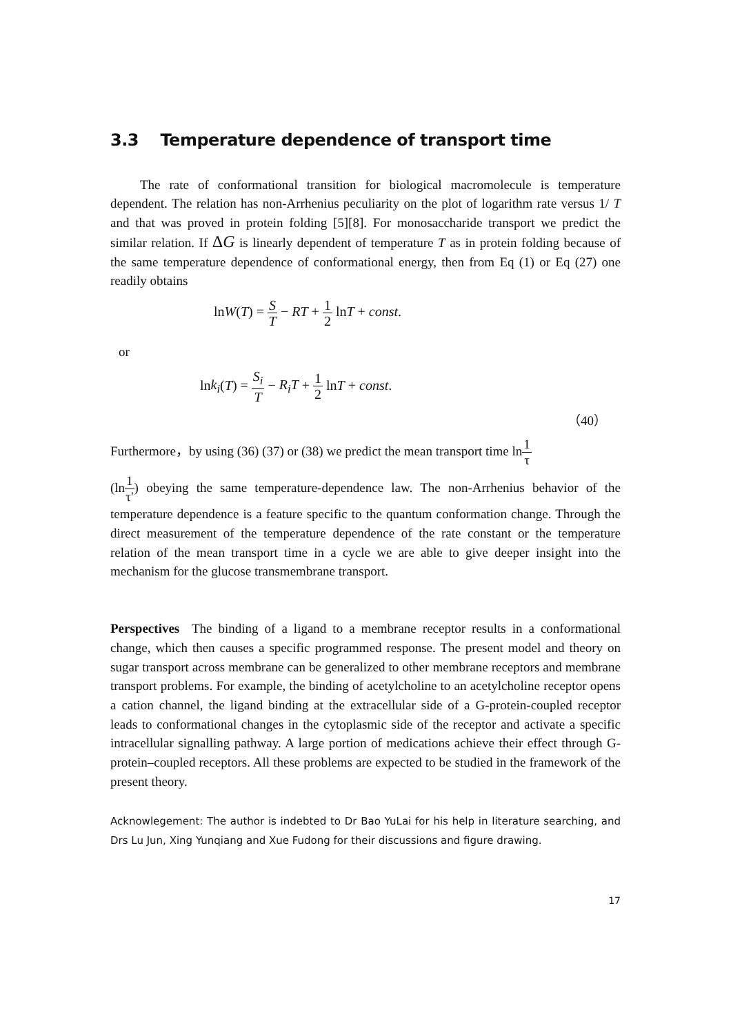3.3 Temperature dependence of transport time
The rate of conformational transition for biological macromolecule is temperature dependent. The relation has non-Arrhenius peculiarity on the plot of logarithm rate versus 1/ T and that was proved in protein folding [5][8]. For monosaccharide transport we predict the similar relation. If ΔG is linearly dependent of temperature T as in protein folding because of the same temperature dependence of conformational energy, then from Eq (1) or Eq (27) one readily obtains
lnW(T) = S T − RT + 1 2 lnT + const.
or
lnk<sub>i</sub>(T) = S<sub>i</sub> T − R<sub>i</sub>T + 1 2 lnT + const.
（40）
Furthermore，by using (36) (37) or (38) we predict the mean transport time ln1 τ
(ln1 τ') obeying the same temperature-dependence law. The non-Arrhenius behavior of the temperature dependence is a feature specific to the quantum conformation change. Through the direct measurement of the temperature dependence of the rate constant or the temperature relation of the mean transport time in a cycle we are able to give deeper insight into the mechanism for the glucose transmembrane transport.
Perspectives The binding of a ligand to a membrane receptor results in a conformational change, which then causes a specific programmed response. The present model and theory on sugar transport across membrane can be generalized to other membrane receptors and membrane transport problems. For example, the binding of acetylcholine to an acetylcholine receptor opens a cation channel, the ligand binding at the extracellular side of a G-protein-coupled receptor leads to conformational changes in the cytoplasmic side of the receptor and activate a specific intracellular signalling pathway. A large portion of medications achieve their effect through G-protein–coupled receptors. All these problems are expected to be studied in the framework of the present theory.
Acknowlegement: The author is indebted to Dr Bao YuLai for his help in literature searching, and Drs Lu Jun, Xing Yunqiang and Xue Fudong for their discussions and figure drawing.
17